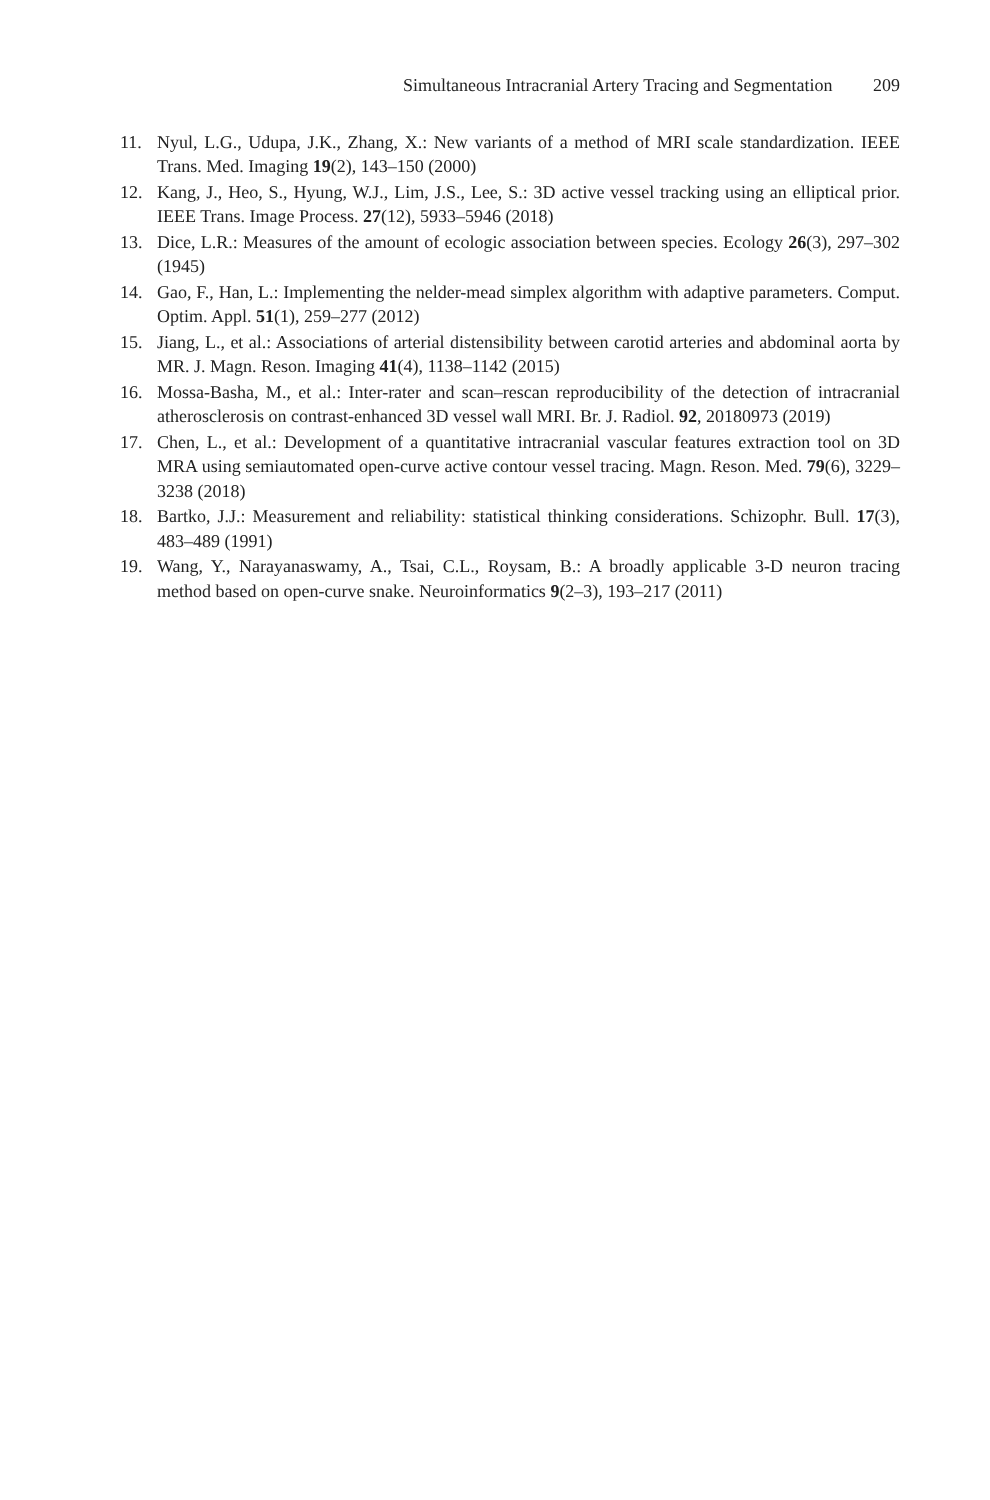Simultaneous Intracranial Artery Tracing and Segmentation 209
11. Nyul, L.G., Udupa, J.K., Zhang, X.: New variants of a method of MRI scale standardization. IEEE Trans. Med. Imaging 19(2), 143–150 (2000)
12. Kang, J., Heo, S., Hyung, W.J., Lim, J.S., Lee, S.: 3D active vessel tracking using an elliptical prior. IEEE Trans. Image Process. 27(12), 5933–5946 (2018)
13. Dice, L.R.: Measures of the amount of ecologic association between species. Ecology 26(3), 297–302 (1945)
14. Gao, F., Han, L.: Implementing the nelder-mead simplex algorithm with adaptive parameters. Comput. Optim. Appl. 51(1), 259–277 (2012)
15. Jiang, L., et al.: Associations of arterial distensibility between carotid arteries and abdominal aorta by MR. J. Magn. Reson. Imaging 41(4), 1138–1142 (2015)
16. Mossa-Basha, M., et al.: Inter-rater and scan–rescan reproducibility of the detection of intracranial atherosclerosis on contrast-enhanced 3D vessel wall MRI. Br. J. Radiol. 92, 20180973 (2019)
17. Chen, L., et al.: Development of a quantitative intracranial vascular features extraction tool on 3D MRA using semiautomated open-curve active contour vessel tracing. Magn. Reson. Med. 79(6), 3229–3238 (2018)
18. Bartko, J.J.: Measurement and reliability: statistical thinking considerations. Schizophr. Bull. 17(3), 483–489 (1991)
19. Wang, Y., Narayanaswamy, A., Tsai, C.L., Roysam, B.: A broadly applicable 3-D neuron tracing method based on open-curve snake. Neuroinformatics 9(2–3), 193–217 (2011)